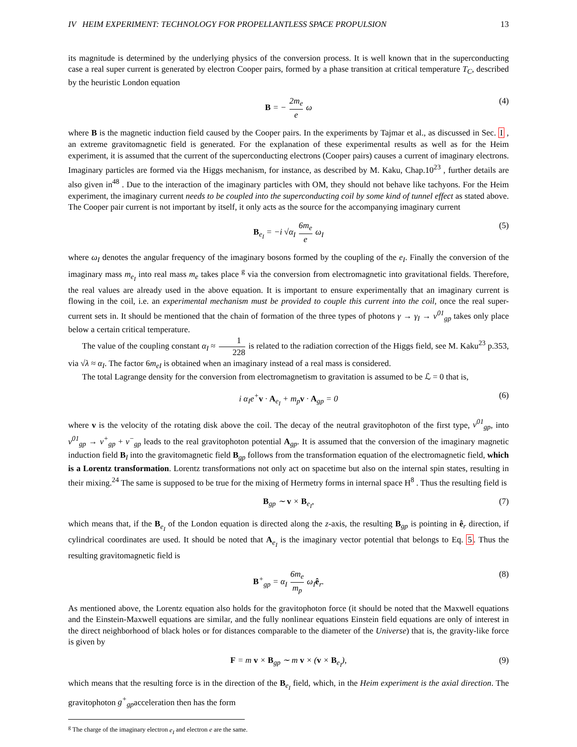IV HEIM EXPERIMENT: TECHNOLOGY FOR PROPELLANTLESS SPACE PROPULSION 13
its magnitude is determined by the underlying physics of the conversion process. It is well known that in the superconducting case a real super current is generated by electron Cooper pairs, formed by a phase transition at critical temperature T<sub>C</sub>, described by the heuristic London equation
B = − 2m<sub>e</sub> e ω (4)
where B is the magnetic induction field caused by the Cooper pairs. In the experiments by Tajmar et al., as discussed in Sec. I , an extreme gravitomagnetic field is generated. For the explanation of these experimental results as well as for the Heim experiment, it is assumed that the current of the superconducting electrons (Cooper pairs) causes a current of imaginary electrons. Imaginary particles are formed via the Higgs mechanism, for instance, as described by M. Kaku, Chap.10<sup>23</sup> , further details are also given in<sup>48</sup> . Due to the interaction of the imaginary particles with OM, they should not behave like tachyons. For the Heim experiment, the imaginary current needs to be coupled into the superconducting coil by some kind of tunnel effect as stated above. The Cooper pair current is not important by itself, it only acts as the source for the accompanying imaginary current
B<sub>e<sub>I</sub></sub> = −i √α<sub>I</sub> 6m<sub>e</sub> e ω<sub>I</sub> (5)
where ω<sub>I</sub> denotes the angular frequency of the imaginary bosons formed by the coupling of the e<sub>I</sub>. Finally the conversion of the imaginary mass m<sub>e<sub>I</sub></sub> into real mass m<sub>e</sub> takes place <sup>g</sup> via the conversion from electromagnetic into gravitational fields. Therefore, the real values are already used in the above equation. It is important to ensure experimentally that an imaginary current is flowing in the coil, i.e. an experimental mechanism must be provided to couple this current into the coil, once the real super-current sets in. It should be mentioned that the chain of formation of the three types of photons γ → γ<sub>I</sub> → ν<sup>01</sup><sub>gp</sub> takes only place below a certain critical temperature.
The value of the coupling constant α<sub>I</sub> ≈ 1 228 is related to the radiation correction of the Higgs field, see M. Kaku<sup>23</sup> p.353, via √λ ≈ α<sub>I</sub>. The factor 6m<sub>eI</sub> is obtained when an imaginary instead of a real mass is considered.
The total Lagrange density for the conversion from electromagnetism to gravitation is assumed to be ℒ = 0 that is,
i α<sub>I</sub>e<sup>+</sup>v · A<sub>e<sub>I</sub></sub> + m<sub>p</sub>v · A<sub>gp</sub> = 0 (6)
where v is the velocity of the rotating disk above the coil. The decay of the neutral gravitophoton of the first type, ν<sup>01</sup><sub>gp</sub>, into ν<sup>01</sup><sub>gp</sub> → ν<sup>+</sup><sub>gp</sub> + ν<sup>−</sup><sub>gp</sub> leads to the real gravitophoton potential A<sub>gp</sub>. It is assumed that the conversion of the imaginary magnetic induction field B<sub>I</sub> into the gravitomagnetic field B<sub>gp</sub> follows from the transformation equation of the electromagnetic field, which is a Lorentz transformation. Lorentz transformations not only act on spacetime but also on the internal spin states, resulting in their mixing.<sup>24</sup> The same is supposed to be true for the mixing of Hermetry forms in internal space H<sup>8</sup> . Thus the resulting field is
B<sub>gp</sub> ∼ v × B<sub>e<sub>I</sub></sub>, (7)
which means that, if the B<sub>e<sub>I</sub></sub> of the London equation is directed along the z-axis, the resulting B<sub>gp</sub> is pointing in ê<sub>r</sub> direction, if cylindrical coordinates are used. It should be noted that A<sub>e<sub>I</sub></sub> is the imaginary vector potential that belongs to Eq. 5. Thus the resulting gravitomagnetic field is
B<sup>+</sup><sub>gp</sub> = α<sub>I</sub> 6m<sub>e</sub> m<sub>p</sub> ω<sub>I</sub>ê<sub>r</sub>. (8)
As mentioned above, the Lorentz equation also holds for the gravitophoton force (it should be noted that the Maxwell equations and the Einstein-Maxwell equations are similar, and the fully nonlinear equations Einstein field equations are only of interest in the direct neighborhood of black holes or for distances comparable to the diameter of the Universe) that is, the gravity-like force is given by
F = m v × B<sub>gp</sub> ∼ m v × (v × B<sub>e<sub>I</sub></sub>), (9)
which means that the resulting force is in the direction of the B<sub>e<sub>I</sub></sub> field, which, in the Heim experiment is the axial direction. The gravitophoton g<sup>+</sup><sub>gp</sub>acceleration then has the form
<sup>g</sup> The charge of the imaginary electron e<sub>I</sub> and electron e are the same.